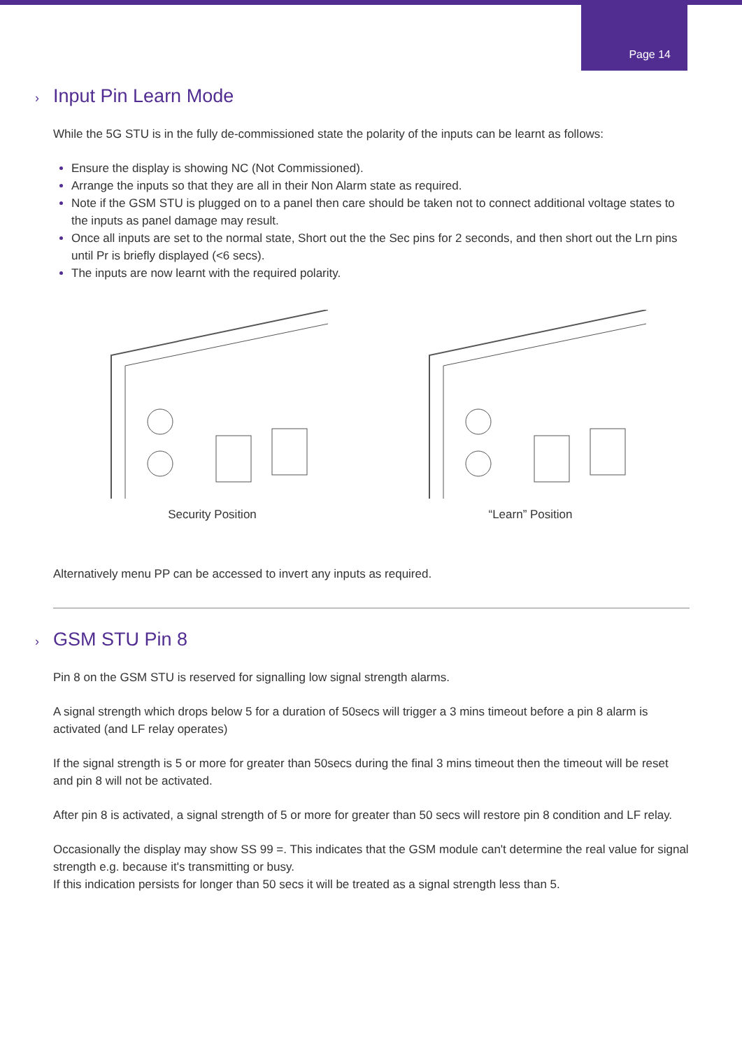Page 14
› Input Pin Learn Mode
While the 5G STU is in the fully de-commissioned state the polarity of the inputs can be learnt as follows:
Ensure the display is showing NC (Not Commissioned).
Arrange the inputs so that they are all in their Non Alarm state as required.
Note if the GSM STU is plugged on to a panel then care should be taken not to connect additional voltage states to the inputs as panel damage may result.
Once all inputs are set to the normal state, Short out the the Sec pins for 2 seconds, and then short out the Lrn pins until Pr is briefly displayed (<6 secs).
The inputs are now learnt with the required polarity.
Security Position “Learn” Position
Alternatively menu PP can be accessed to invert any inputs as required.
› GSM STU Pin 8
Pin 8 on the GSM STU is reserved for signalling low signal strength alarms.
A signal strength which drops below 5 for a duration of 50secs will trigger a 3 mins timeout before a pin 8 alarm is activated (and LF relay operates)
If the signal strength is 5 or more for greater than 50secs during the final 3 mins timeout then the timeout will be reset and pin 8 will not be activated.
After pin 8 is activated, a signal strength of 5 or more for greater than 50 secs will restore pin 8 condition and LF relay.
Occasionally the display may show SS 99 =. This indicates that the GSM module can't determine the real value for signal strength e.g. because it's transmitting or busy.
If this indication persists for longer than 50 secs it will be treated as a signal strength less than 5.